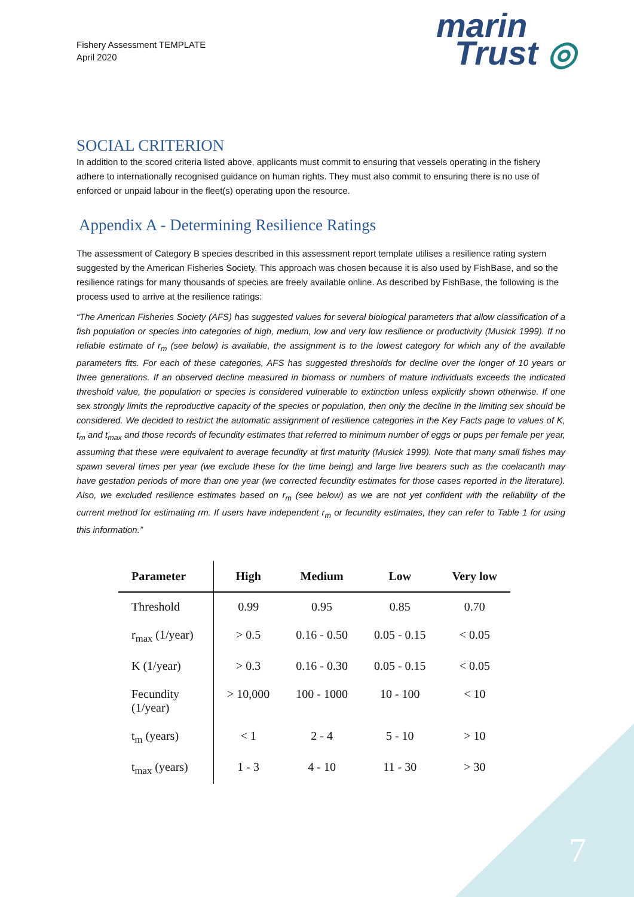Fishery Assessment TEMPLATE
April 2020
marin
Trust ◎
SOCIAL CRITERION
In addition to the scored criteria listed above, applicants must commit to ensuring that vessels operating in the fishery adhere to internationally recognised guidance on human rights. They must also commit to ensuring there is no use of enforced or unpaid labour in the fleet(s) operating upon the resource.
Appendix A - Determining Resilience Ratings
The assessment of Category B species described in this assessment report template utilises a resilience rating system suggested by the American Fisheries Society. This approach was chosen because it is also used by FishBase, and so the resilience ratings for many thousands of species are freely available online. As described by FishBase, the following is the process used to arrive at the resilience ratings:
“The American Fisheries Society (AFS) has suggested values for several biological parameters that allow classification of a fish population or species into categories of high, medium, low and very low resilience or productivity (Musick 1999). If no reliable estimate of r<sub>m</sub> (see below) is available, the assignment is to the lowest category for which any of the available parameters fits. For each of these categories, AFS has suggested thresholds for decline over the longer of 10 years or three generations. If an observed decline measured in biomass or numbers of mature individuals exceeds the indicated threshold value, the population or species is considered vulnerable to extinction unless explicitly shown otherwise. If one sex strongly limits the reproductive capacity of the species or population, then only the decline in the limiting sex should be considered. We decided to restrict the automatic assignment of resilience categories in the Key Facts page to values of K, t<sub>m</sub> and t<sub>max</sub> and those records of fecundity estimates that referred to minimum number of eggs or pups per female per year, assuming that these were equivalent to average fecundity at first maturity (Musick 1999). Note that many small fishes may spawn several times per year (we exclude these for the time being) and large live bearers such as the coelacanth may have gestation periods of more than one year (we corrected fecundity estimates for those cases reported in the literature). Also, we excluded resilience estimates based on r<sub>m</sub> (see below) as we are not yet confident with the reliability of the current method for estimating rm. If users have independent r<sub>m</sub> or fecundity estimates, they can refer to Table 1 for using this information.”
| Parameter | High | Medium | Low | Very low |
| --- | --- | --- | --- | --- |
| Threshold | 0.99 | 0.95 | 0.85 | 0.70 |
| r<sub>max</sub> (1/year) | > 0.5 | 0.16 - 0.50 | 0.05 - 0.15 | < 0.05 |
| K (1/year) | > 0.3 | 0.16 - 0.30 | 0.05 - 0.15 | < 0.05 |
| Fecundity (1/year) | > 10,000 | 100 - 1000 | 10 - 100 | < 10 |
| t<sub>m</sub> (years) | < 1 | 2 - 4 | 5 - 10 | > 10 |
| t<sub>max</sub> (years) | 1 - 3 | 4 - 10 | 11 - 30 | > 30 |
7